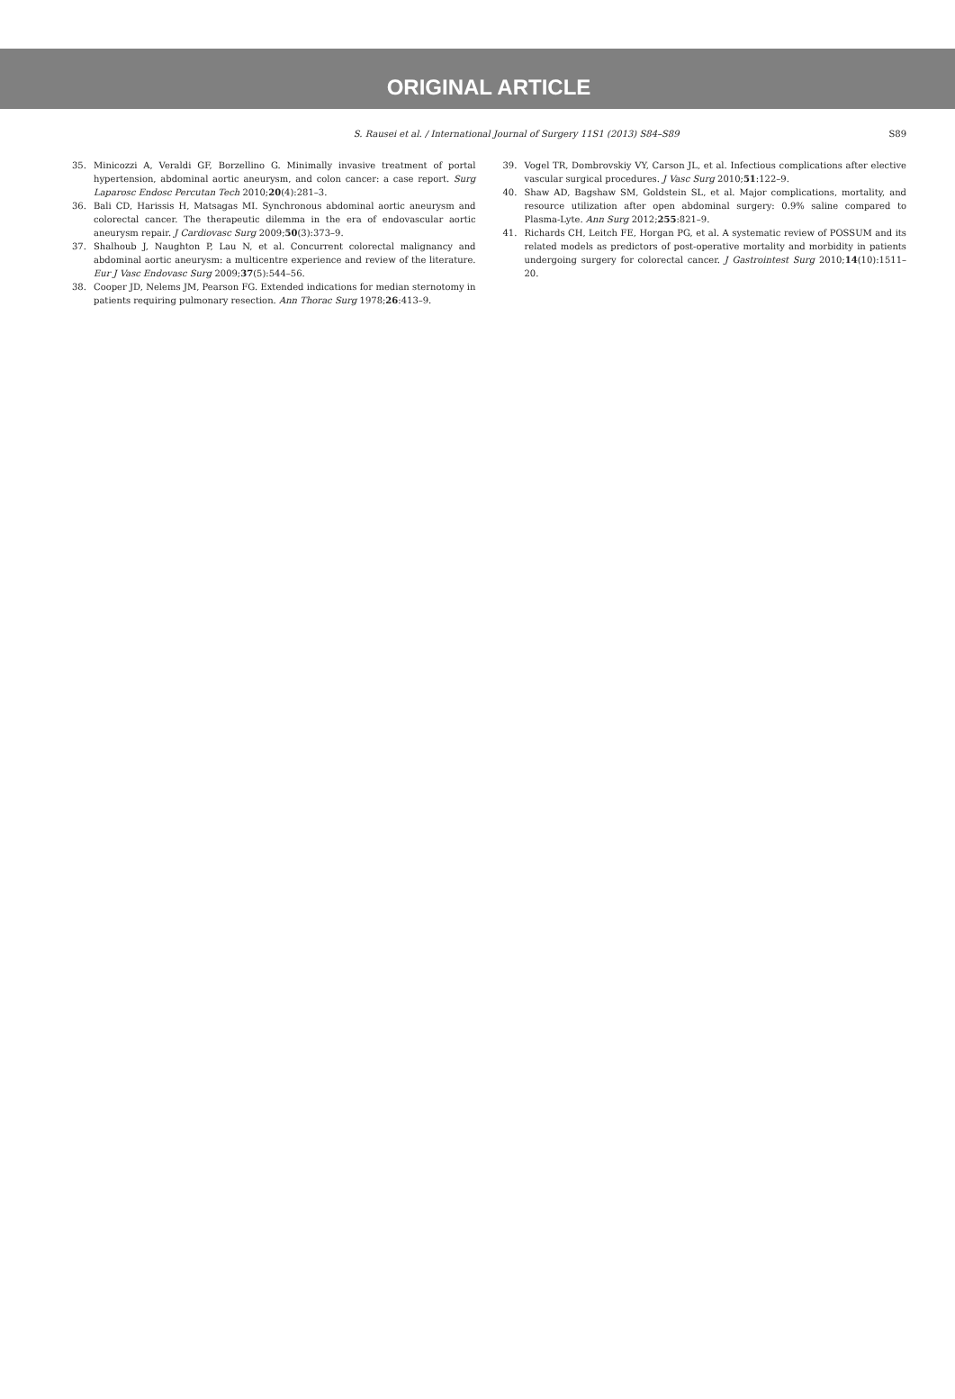ORIGINAL ARTICLE
S. Rausei et al. / International Journal of Surgery 11S1 (2013) S84–S89 S89
35. Minicozzi A, Veraldi GF, Borzellino G. Minimally invasive treatment of portal hypertension, abdominal aortic aneurysm, and colon cancer: a case report. Surg Laparosc Endosc Percutan Tech 2010;20(4):281–3.
36. Bali CD, Harissis H, Matsagas MI. Synchronous abdominal aortic aneurysm and colorectal cancer. The therapeutic dilemma in the era of endovascular aortic aneurysm repair. J Cardiovasc Surg 2009;50(3):373–9.
37. Shalhoub J, Naughton P, Lau N, et al. Concurrent colorectal malignancy and abdominal aortic aneurysm: a multicentre experience and review of the literature. Eur J Vasc Endovasc Surg 2009;37(5):544–56.
38. Cooper JD, Nelems JM, Pearson FG. Extended indications for median sternotomy in patients requiring pulmonary resection. Ann Thorac Surg 1978;26:413–9.
39. Vogel TR, Dombrovskiy VY, Carson JL, et al. Infectious complications after elective vascular surgical procedures. J Vasc Surg 2010;51:122–9.
40. Shaw AD, Bagshaw SM, Goldstein SL, et al. Major complications, mortality, and resource utilization after open abdominal surgery: 0.9% saline compared to Plasma-Lyte. Ann Surg 2012;255:821–9.
41. Richards CH, Leitch FE, Horgan PG, et al. A systematic review of POSSUM and its related models as predictors of post-operative mortality and morbidity in patients undergoing surgery for colorectal cancer. J Gastrointest Surg 2010;14(10):1511–20.